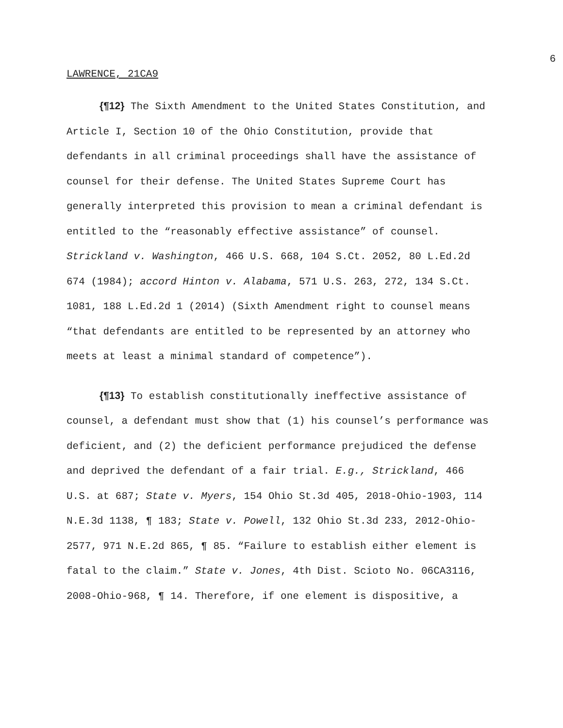6
LAWRENCE, 21CA9
{¶12} The Sixth Amendment to the United States Constitution, and Article I, Section 10 of the Ohio Constitution, provide that defendants in all criminal proceedings shall have the assistance of counsel for their defense. The United States Supreme Court has generally interpreted this provision to mean a criminal defendant is entitled to the “reasonably effective assistance” of counsel. Strickland v. Washington, 466 U.S. 668, 104 S.Ct. 2052, 80 L.Ed.2d 674 (1984); accord Hinton v. Alabama, 571 U.S. 263, 272, 134 S.Ct. 1081, 188 L.Ed.2d 1 (2014) (Sixth Amendment right to counsel means “that defendants are entitled to be represented by an attorney who meets at least a minimal standard of competence”).
{¶13} To establish constitutionally ineffective assistance of counsel, a defendant must show that (1) his counsel’s performance was deficient, and (2) the deficient performance prejudiced the defense and deprived the defendant of a fair trial. E.g., Strickland, 466 U.S. at 687; State v. Myers, 154 Ohio St.3d 405, 2018-Ohio-1903, 114 N.E.3d 1138, ¶ 183; State v. Powell, 132 Ohio St.3d 233, 2012-Ohio-2577, 971 N.E.2d 865, ¶ 85. “Failure to establish either element is fatal to the claim.” State v. Jones, 4th Dist. Scioto No. 06CA3116, 2008-Ohio-968, ¶ 14. Therefore, if one element is dispositive, a